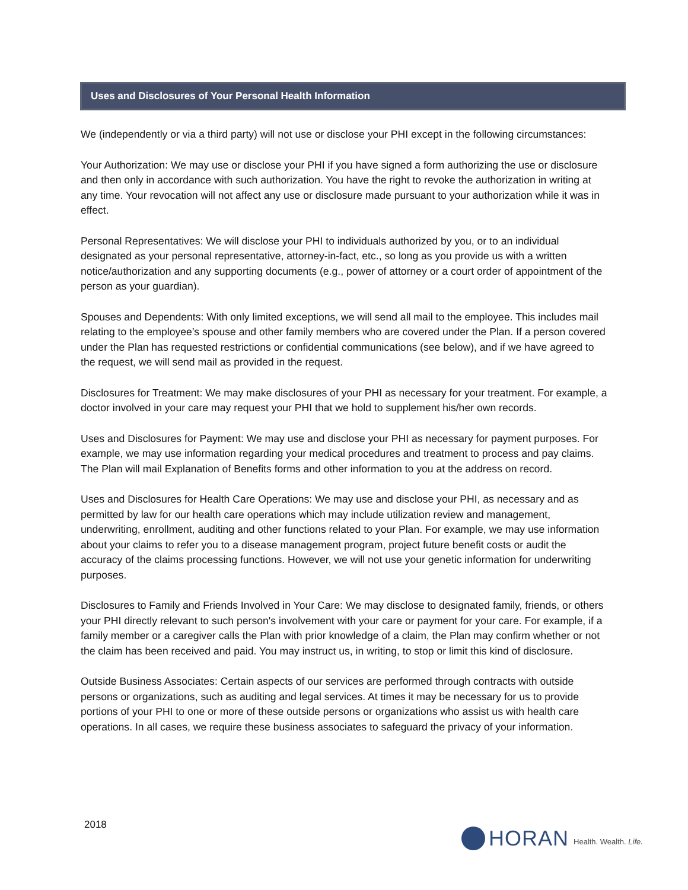Uses and Disclosures of Your Personal Health Information
We (independently or via a third party) will not use or disclose your PHI except in the following circumstances:
Your Authorization: We may use or disclose your PHI if you have signed a form authorizing the use or disclosure and then only in accordance with such authorization. You have the right to revoke the authorization in writing at any time. Your revocation will not affect any use or disclosure made pursuant to your authorization while it was in effect.
Personal Representatives: We will disclose your PHI to individuals authorized by you, or to an individual designated as your personal representative, attorney-in-fact, etc., so long as you provide us with a written notice/authorization and any supporting documents (e.g., power of attorney or a court order of appointment of the person as your guardian).
Spouses and Dependents: With only limited exceptions, we will send all mail to the employee. This includes mail relating to the employee’s spouse and other family members who are covered under the Plan. If a person covered under the Plan has requested restrictions or confidential communications (see below), and if we have agreed to the request, we will send mail as provided in the request.
Disclosures for Treatment: We may make disclosures of your PHI as necessary for your treatment. For example, a doctor involved in your care may request your PHI that we hold to supplement his/her own records.
Uses and Disclosures for Payment: We may use and disclose your PHI as necessary for payment purposes. For example, we may use information regarding your medical procedures and treatment to process and pay claims. The Plan will mail Explanation of Benefits forms and other information to you at the address on record.
Uses and Disclosures for Health Care Operations: We may use and disclose your PHI, as necessary and as permitted by law for our health care operations which may include utilization review and management, underwriting, enrollment, auditing and other functions related to your Plan. For example, we may use information about your claims to refer you to a disease management program, project future benefit costs or audit the accuracy of the claims processing functions. However, we will not use your genetic information for underwriting purposes.
Disclosures to Family and Friends Involved in Your Care: We may disclose to designated family, friends, or others your PHI directly relevant to such person's involvement with your care or payment for your care. For example, if a family member or a caregiver calls the Plan with prior knowledge of a claim, the Plan may confirm whether or not the claim has been received and paid. You may instruct us, in writing, to stop or limit this kind of disclosure.
Outside Business Associates: Certain aspects of our services are performed through contracts with outside persons or organizations, such as auditing and legal services. At times it may be necessary for us to provide portions of your PHI to one or more of these outside persons or organizations who assist us with health care operations. In all cases, we require these business associates to safeguard the privacy of your information.
2018
HORAN Health. Wealth. Life.